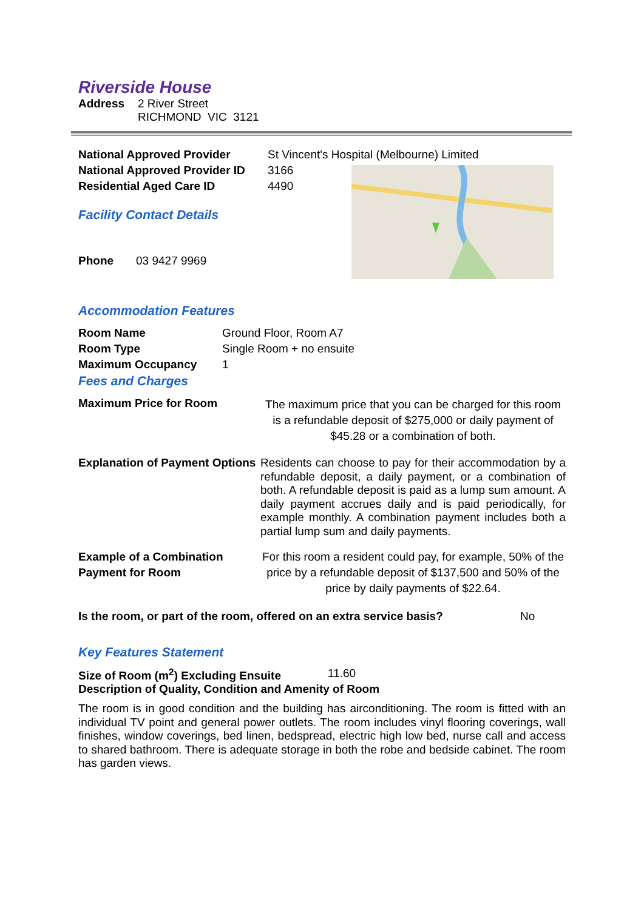Riverside House
| Address | 2 River Street RICHMOND VIC 3121 |
| National Approved Provider | St Vincent's Hospital (Melbourne) Limited | |
| National Approved Provider ID | 3166 | |
| Residential Aged Care ID | 4490 | |
| Facility Contact Details | | |
| Phone 03 9427 9969 | | |
Accommodation Features
| Room Name | Ground Floor, Room A7 |
| Room Type | Single Room + no ensuite |
| Maximum Occupancy | 1 |
Fees and Charges
| Maximum Price for Room | The maximum price that you can be charged for this room is a refundable deposit of $275,000 or daily payment of $45.28 or a combination of both. |
| Explanation of Payment Options | Residents can choose to pay for their accommodation by a refundable deposit, a daily payment, or a combination of both. A refundable deposit is paid as a lump sum amount. A daily payment accrues daily and is paid periodically, for example monthly. A combination payment includes both a partial lump sum and daily payments. |
| Example of a Combination Payment for Room | For this room a resident could pay, for example, 50% of the price by a refundable deposit of $137,500 and 50% of the price by daily payments of $22.64. |
| Is the room, or part of the room, offered on an extra service basis? | No |
Key Features Statement
| Size of Room (m<sup>2</sup>) Excluding Ensuite | 11.60 |
Description of Quality, Condition and Amenity of Room
The room is in good condition and the building has airconditioning. The room is fitted with an individual TV point and general power outlets. The room includes vinyl flooring coverings, wall finishes, window coverings, bed linen, bedspread, electric high low bed, nurse call and access to shared bathroom. There is adequate storage in both the robe and bedside cabinet. The room has garden views.